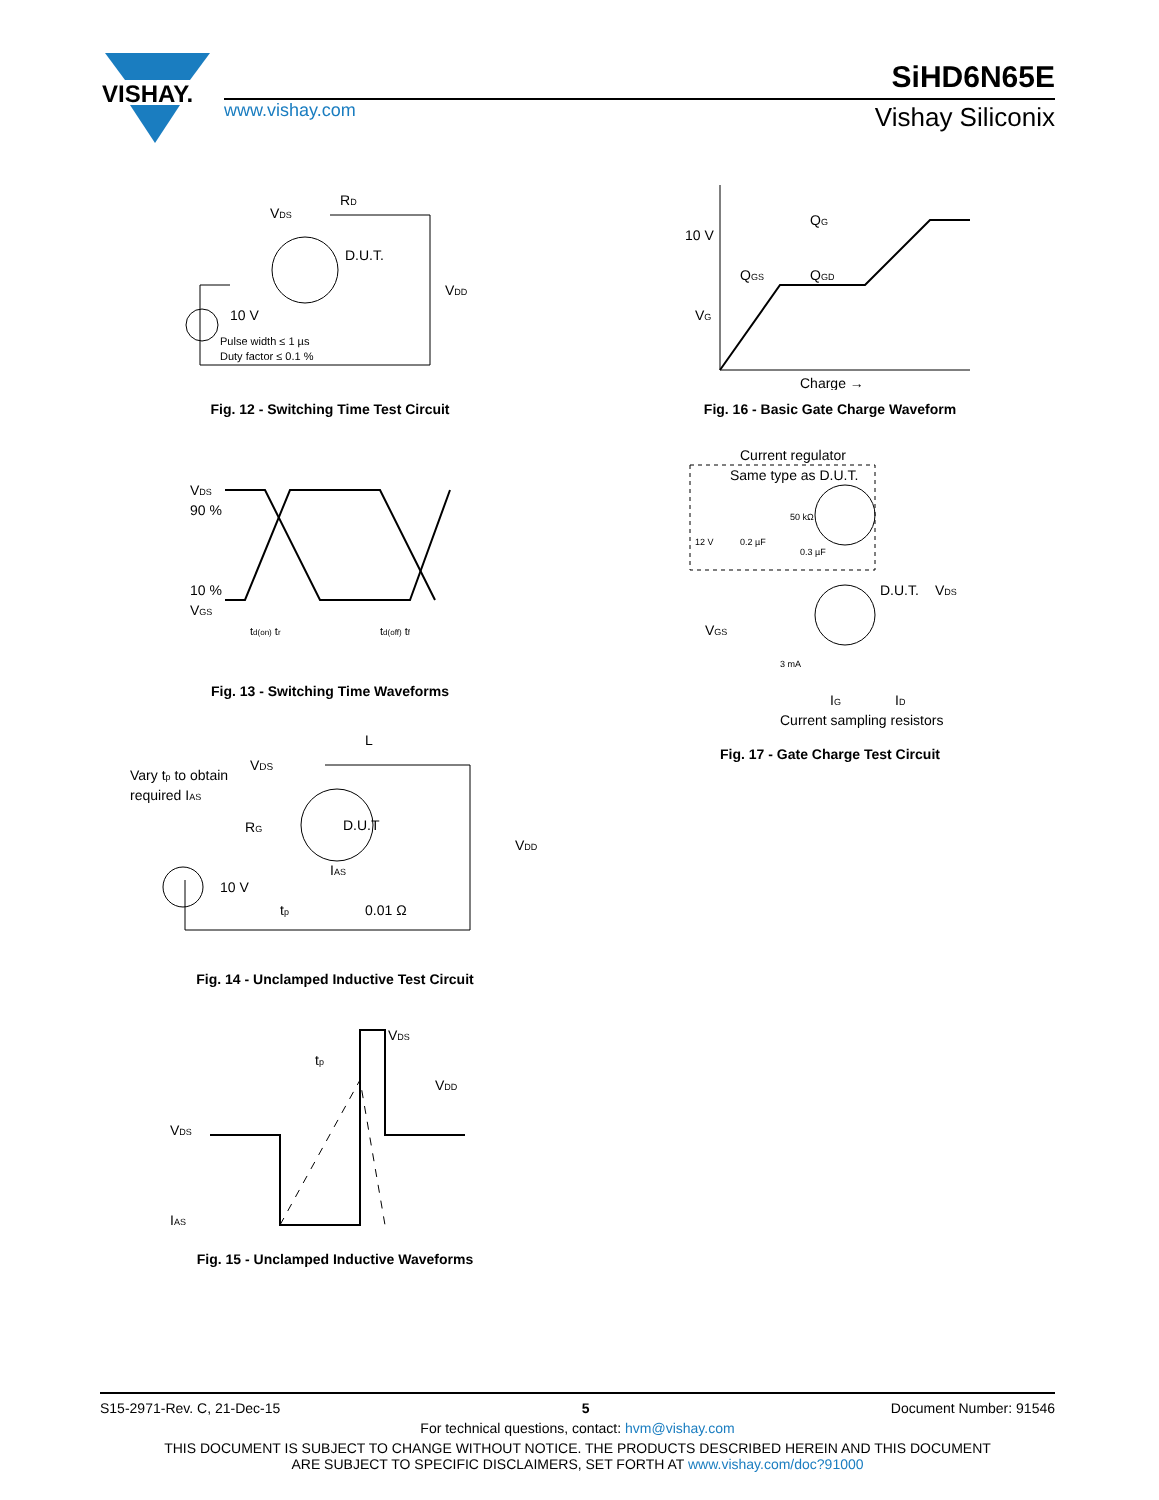VISHAY.
SiHD6N65E
www.vishay.com Vishay Siliconix
VDS
RD
D.U.T.
VDD
10 V
Pulse width ≤ 1 µs
Duty factor ≤ 0.1 %
Fig. 12 - Switching Time Test Circuit
10 V
QG
QGS
QGD
VG
Charge →
Fig. 16 - Basic Gate Charge Waveform
VDS
90 %
10 %
VGS
td(on) tr
td(off) tf
Fig. 13 - Switching Time Waveforms
Current regulator
Same type as D.U.T.
50 kΩ
12 V
0.2 µF
0.3 µF
D.U.T.
VDS
VGS
3 mA
IG
ID
Current sampling resistors
Fig. 17 - Gate Charge Test Circuit
Vary tp to obtain
required IAS
VDS
L
D.U.T
RG
VDD
10 V
IAS
0.01 Ω
tp
Fig. 14 - Unclamped Inductive Test Circuit
VDS
IAS
VDS
VDD
tp
Fig. 15 - Unclamped Inductive Waveforms
S15-2971-Rev. C, 21-Dec-15 5 Document Number: 91546
For technical questions, contact: hvm@vishay.com
THIS DOCUMENT IS SUBJECT TO CHANGE WITHOUT NOTICE. THE PRODUCTS DESCRIBED HEREIN AND THIS DOCUMENT
ARE SUBJECT TO SPECIFIC DISCLAIMERS, SET FORTH AT www.vishay.com/doc?91000